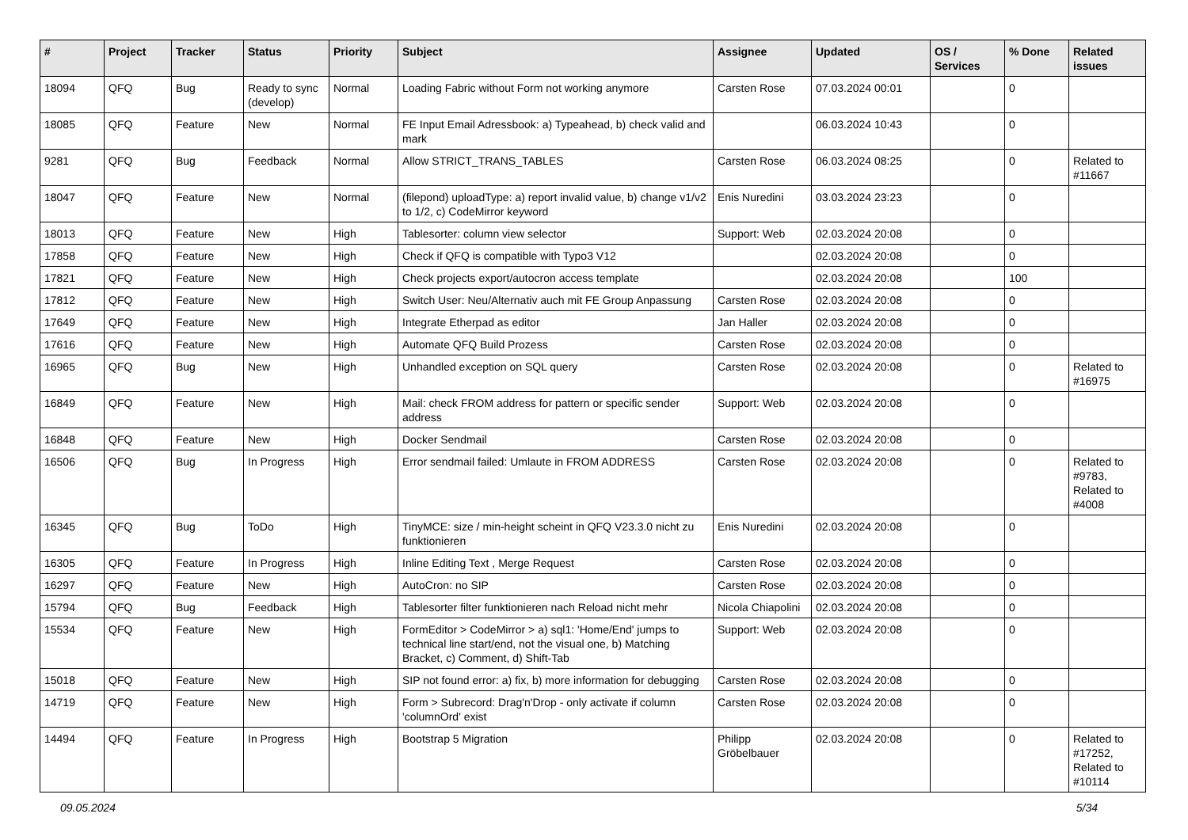| # | Project | Tracker | Status | Priority | Subject | Assignee | Updated | OS / Services | % Done | Related issues |
| --- | --- | --- | --- | --- | --- | --- | --- | --- | --- | --- |
| 18094 | QFQ | Bug | Ready to sync (develop) | Normal | Loading Fabric without Form not working anymore | Carsten Rose | 07.03.2024 00:01 | | 0 | |
| 18085 | QFQ | Feature | New | Normal | FE Input Email Adressbook: a) Typeahead, b) check valid and mark | | 06.03.2024 10:43 | | 0 | |
| 9281 | QFQ | Bug | Feedback | Normal | Allow STRICT_TRANS_TABLES | Carsten Rose | 06.03.2024 08:25 | | 0 | Related to #11667 |
| 18047 | QFQ | Feature | New | Normal | (filepond) uploadType: a) report invalid value, b) change v1/v2 to 1/2, c) CodeMirror keyword | Enis Nuredini | 03.03.2024 23:23 | | 0 | |
| 18013 | QFQ | Feature | New | High | Tablesorter: column view selector | Support: Web | 02.03.2024 20:08 | | 0 | |
| 17858 | QFQ | Feature | New | High | Check if QFQ is compatible with Typo3 V12 | | 02.03.2024 20:08 | | 0 | |
| 17821 | QFQ | Feature | New | High | Check projects export/autocron access template | | 02.03.2024 20:08 | | 100 | |
| 17812 | QFQ | Feature | New | High | Switch User: Neu/Alternativ auch mit FE Group Anpassung | Carsten Rose | 02.03.2024 20:08 | | 0 | |
| 17649 | QFQ | Feature | New | High | Integrate Etherpad as editor | Jan Haller | 02.03.2024 20:08 | | 0 | |
| 17616 | QFQ | Feature | New | High | Automate QFQ Build Prozess | Carsten Rose | 02.03.2024 20:08 | | 0 | |
| 16965 | QFQ | Bug | New | High | Unhandled exception on SQL query | Carsten Rose | 02.03.2024 20:08 | | 0 | Related to #16975 |
| 16849 | QFQ | Feature | New | High | Mail: check FROM address for pattern or specific sender address | Support: Web | 02.03.2024 20:08 | | 0 | |
| 16848 | QFQ | Feature | New | High | Docker Sendmail | Carsten Rose | 02.03.2024 20:08 | | 0 | |
| 16506 | QFQ | Bug | In Progress | High | Error sendmail failed: Umlaute in FROM ADDRESS | Carsten Rose | 02.03.2024 20:08 | | 0 | Related to #9783, Related to #4008 |
| 16345 | QFQ | Bug | ToDo | High | TinyMCE: size / min-height scheint in QFQ V23.3.0 nicht zu funktionieren | Enis Nuredini | 02.03.2024 20:08 | | 0 | |
| 16305 | QFQ | Feature | In Progress | High | Inline Editing Text , Merge Request | Carsten Rose | 02.03.2024 20:08 | | 0 | |
| 16297 | QFQ | Feature | New | High | AutoCron: no SIP | Carsten Rose | 02.03.2024 20:08 | | 0 | |
| 15794 | QFQ | Bug | Feedback | High | Tablesorter filter funktionieren nach Reload nicht mehr | Nicola Chiapolini | 02.03.2024 20:08 | | 0 | |
| 15534 | QFQ | Feature | New | High | FormEditor > CodeMirror > a) sql1: 'Home/End' jumps to technical line start/end, not the visual one, b) Matching Bracket, c) Comment, d) Shift-Tab | Support: Web | 02.03.2024 20:08 | | 0 | |
| 15018 | QFQ | Feature | New | High | SIP not found error: a) fix, b) more information for debugging | Carsten Rose | 02.03.2024 20:08 | | 0 | |
| 14719 | QFQ | Feature | New | High | Form > Subrecord: Drag'n'Drop - only activate if column 'columnOrd' exist | Carsten Rose | 02.03.2024 20:08 | | 0 | |
| 14494 | QFQ | Feature | In Progress | High | Bootstrap 5 Migration | Philipp Gröbelbauer | 02.03.2024 20:08 | | 0 | Related to #17252, Related to #10114 |
09.05.2024 5/34